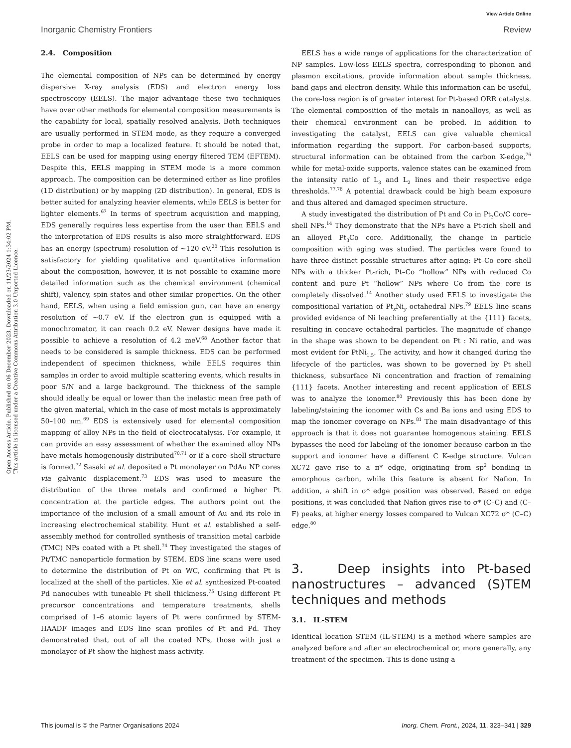View Article Online
Inorganic Chemistry Frontiers Review
Open Access Article. Published on 06 December 2023. Downloaded on 11/23/2024 1:34:02 PM.
This article is licensed under a Creative Commons Attribution 3.0 Unported Licence.
2.4. Composition
The elemental composition of NPs can be determined by energy dispersive X-ray analysis (EDS) and electron energy loss spectroscopy (EELS). The major advantage these two techniques have over other methods for elemental composition measurements is the capability for local, spatially resolved analysis. Both techniques are usually performed in STEM mode, as they require a converged probe in order to map a localized feature. It should be noted that, EELS can be used for mapping using energy filtered TEM (EFTEM). Despite this, EELS mapping in STEM mode is a more common approach. The composition can be determined either as line profiles (1D distribution) or by mapping (2D distribution). In general, EDS is better suited for analyzing heavier elements, while EELS is better for lighter elements.<sup>67</sup> In terms of spectrum acquisition and mapping, EDS generally requires less expertise from the user than EELS and the interpretation of EDS results is also more straightforward. EDS has an energy (spectrum) resolution of ∼120 eV.<sup>20</sup> This resolution is satisfactory for yielding qualitative and quantitative information about the composition, however, it is not possible to examine more detailed information such as the chemical environment (chemical shift), valency, spin states and other similar properties. On the other hand, EELS, when using a field emission gun, can have an energy resolution of ∼0.7 eV. If the electron gun is equipped with a monochromator, it can reach 0.2 eV. Newer designs have made it possible to achieve a resolution of 4.2 meV.<sup>68</sup> Another factor that needs to be considered is sample thickness. EDS can be performed independent of specimen thickness, while EELS requires thin samples in order to avoid multiple scattering events, which results in poor S/N and a large background. The thickness of the sample should ideally be equal or lower than the inelastic mean free path of the given material, which in the case of most metals is approximately 50–100 nm.<sup>69</sup> EDS is extensively used for elemental composition mapping of alloy NPs in the field of electrocatalysis. For example, it can provide an easy assessment of whether the examined alloy NPs have metals homogenously distributed<sup>70,71</sup> or if a core–shell structure is formed.<sup>72</sup> Sasaki et al. deposited a Pt monolayer on PdAu NP cores via galvanic displacement.<sup>73</sup> EDS was used to measure the distribution of the three metals and confirmed a higher Pt concentration at the particle edges. The authors point out the importance of the inclusion of a small amount of Au and its role in increasing electrochemical stability. Hunt et al. established a self-assembly method for controlled synthesis of transition metal carbide (TMC) NPs coated with a Pt shell.<sup>74</sup> They investigated the stages of Pt/TMC nanoparticle formation by STEM. EDS line scans were used to determine the distribution of Pt on WC, confirming that Pt is localized at the shell of the particles. Xie et al. synthesized Pt-coated Pd nanocubes with tuneable Pt shell thickness.<sup>75</sup> Using different Pt precursor concentrations and temperature treatments, shells comprised of 1–6 atomic layers of Pt were confirmed by STEM-HAADF images and EDS line scan profiles of Pt and Pd. They demonstrated that, out of all the coated NPs, those with just a monolayer of Pt show the highest mass activity.
EELS has a wide range of applications for the characterization of NP samples. Low-loss EELS spectra, corresponding to phonon and plasmon excitations, provide information about sample thickness, band gaps and electron density. While this information can be useful, the core-loss region is of greater interest for Pt-based ORR catalysts. The elemental composition of the metals in nanoalloys, as well as their chemical environment can be probed. In addition to investigating the catalyst, EELS can give valuable chemical information regarding the support. For carbon-based supports, structural information can be obtained from the carbon K-edge,<sup>76</sup> while for metal-oxide supports, valence states can be examined from the intensity ratio of L<sub>3</sub> and L<sub>2</sub> lines and their respective edge thresholds.<sup>77,78</sup> A potential drawback could be high beam exposure and thus altered and damaged specimen structure.
A study investigated the distribution of Pt and Co in Pt<sub>3</sub>Co/C core–shell NPs.<sup>14</sup> They demonstrate that the NPs have a Pt-rich shell and an alloyed Pt<sub>3</sub>Co core. Additionally, the change in particle composition with aging was studied. The particles were found to have three distinct possible structures after aging: Pt–Co core–shell NPs with a thicker Pt-rich, Pt–Co “hollow” NPs with reduced Co content and pure Pt “hollow” NPs where Co from the core is completely dissolved.<sup>14</sup> Another study used EELS to investigate the compositional variation of Pt<sub>x</sub>Ni<sub>y</sub> octahedral NPs.<sup>79</sup> EELS line scans provided evidence of Ni leaching preferentially at the {111} facets, resulting in concave octahedral particles. The magnitude of change in the shape was shown to be dependent on Pt : Ni ratio, and was most evident for PtNi<sub>1.5</sub>. The activity, and how it changed during the lifecycle of the particles, was shown to be governed by Pt shell thickness, subsurface Ni concentration and fraction of remaining {111} facets. Another interesting and recent application of EELS was to analyze the ionomer.<sup>80</sup> Previously this has been done by labeling/staining the ionomer with Cs and Ba ions and using EDS to map the ionomer coverage on NPs.<sup>81</sup> The main disadvantage of this approach is that it does not guarantee homogenous staining. EELS bypasses the need for labeling of the ionomer because carbon in the support and ionomer have a different C K-edge structure. Vulcan XC72 gave rise to a π* edge, originating from sp<sup>2</sup> bonding in amorphous carbon, while this feature is absent for Nafion. In addition, a shift in σ* edge position was observed. Based on edge positions, it was concluded that Nafion gives rise to σ* (C–C) and (C–F) peaks, at higher energy losses compared to Vulcan XC72 σ* (C–C) edge.<sup>80</sup>
3. Deep insights into Pt-based nanostructures – advanced (S)TEM techniques and methods
3.1. IL-STEM
Identical location STEM (IL-STEM) is a method where samples are analyzed before and after an electrochemical or, more generally, any treatment of the specimen. This is done using a
This journal is © the Partner Organisations 2024 Inorg. Chem. Front., 2024, 11, 323–341 | 329